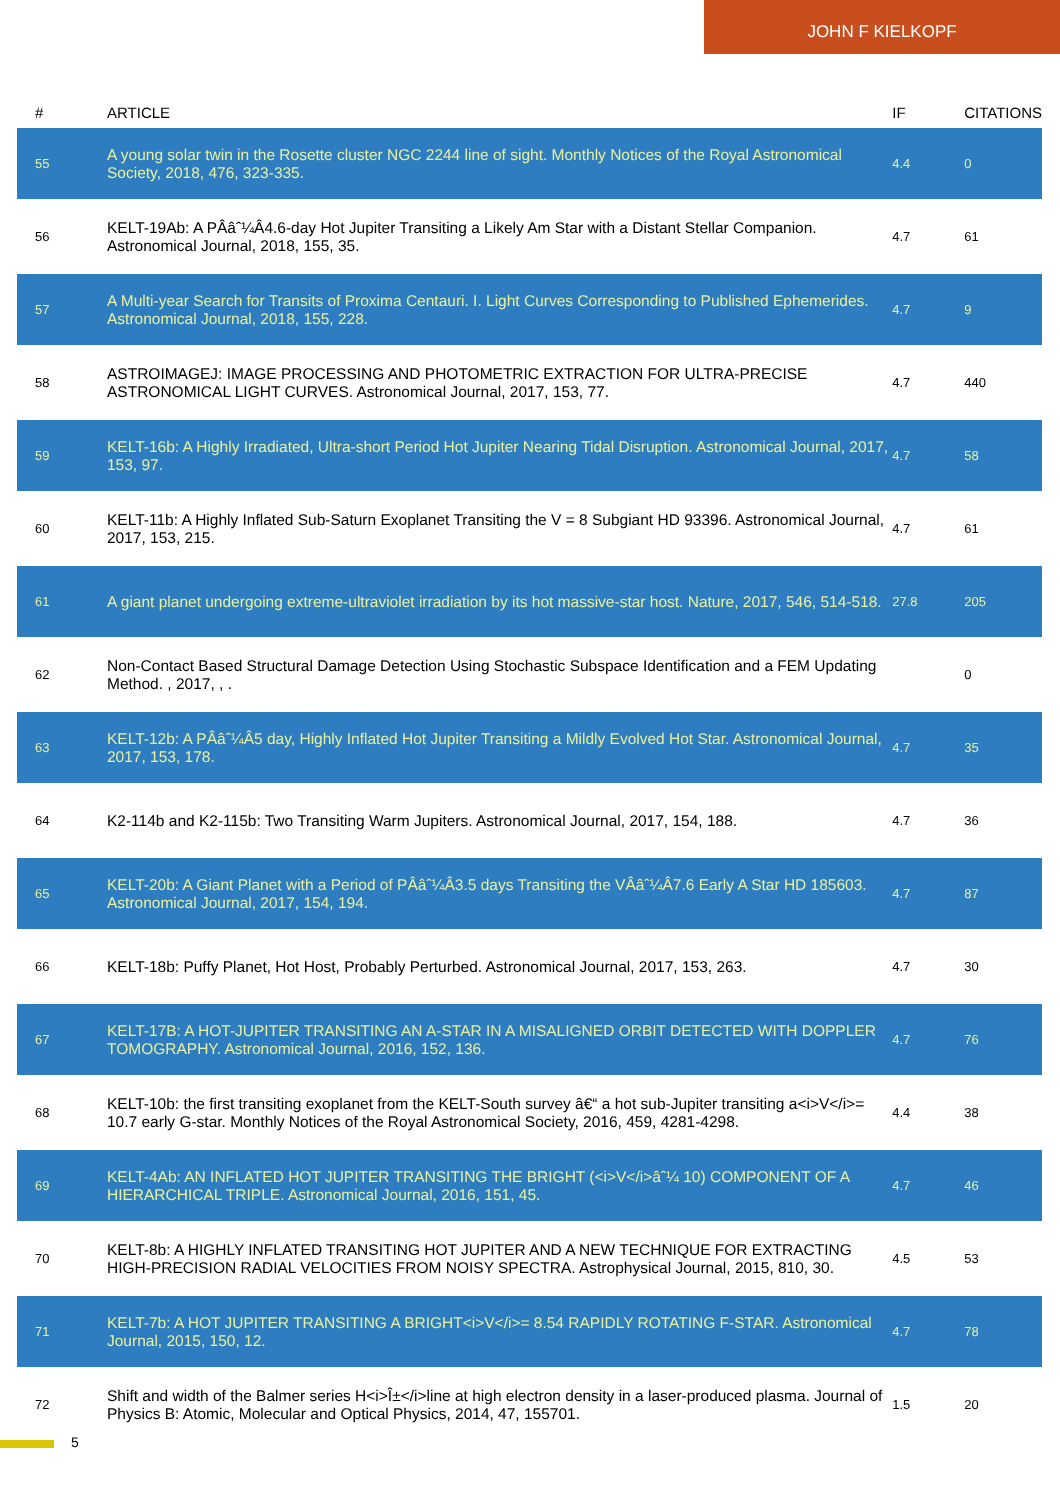JOHN F KIELKOPF
| # | ARTICLE | IF | CITATIONS |
| --- | --- | --- | --- |
| 55 | A young solar twin in the Rosette cluster NGC 2244 line of sight. Monthly Notices of the Royal Astronomical Society, 2018, 476, 323-335. | 4.4 | 0 |
| 56 | KELT-19Ab: A PÂâˆ¼Â4.6-day Hot Jupiter Transiting a Likely Am Star with a Distant Stellar Companion. Astronomical Journal, 2018, 155, 35. | 4.7 | 61 |
| 57 | A Multi-year Search for Transits of Proxima Centauri. I. Light Curves Corresponding to Published Ephemerides. Astronomical Journal, 2018, 155, 228. | 4.7 | 9 |
| 58 | ASTROIMAGEJ: IMAGE PROCESSING AND PHOTOMETRIC EXTRACTION FOR ULTRA-PRECISE ASTRONOMICAL LIGHT CURVES. Astronomical Journal, 2017, 153, 77. | 4.7 | 440 |
| 59 | KELT-16b: A Highly Irradiated, Ultra-short Period Hot Jupiter Nearing Tidal Disruption. Astronomical Journal, 2017, 153, 97. | 4.7 | 58 |
| 60 | KELT-11b: A Highly Inflated Sub-Saturn Exoplanet Transiting the V = 8 Subgiant HD 93396. Astronomical Journal, 2017, 153, 215. | 4.7 | 61 |
| 61 | A giant planet undergoing extreme-ultraviolet irradiation by its hot massive-star host. Nature, 2017, 546, 514-518. | 27.8 | 205 |
| 62 | Non-Contact Based Structural Damage Detection Using Stochastic Subspace Identification and a FEM Updating Method. , 2017, , . | | 0 |
| 63 | KELT-12b: A PÂâˆ¼Â5 day, Highly Inflated Hot Jupiter Transiting a Mildly Evolved Hot Star. Astronomical Journal, 2017, 153, 178. | 4.7 | 35 |
| 64 | K2-114b and K2-115b: Two Transiting Warm Jupiters. Astronomical Journal, 2017, 154, 188. | 4.7 | 36 |
| 65 | KELT-20b: A Giant Planet with a Period of PÂâˆ¼Â3.5 days Transiting the VÂâˆ¼Â7.6 Early A Star HD 185603. Astronomical Journal, 2017, 154, 194. | 4.7 | 87 |
| 66 | KELT-18b: Puffy Planet, Hot Host, Probably Perturbed. Astronomical Journal, 2017, 153, 263. | 4.7 | 30 |
| 67 | KELT-17B: A HOT-JUPITER TRANSITING AN A-STAR IN A MISALIGNED ORBIT DETECTED WITH DOPPLER TOMOGRAPHY. Astronomical Journal, 2016, 152, 136. | 4.7 | 76 |
| 68 | KELT-10b: the first transiting exoplanet from the KELT-South survey â€“ a hot sub-Jupiter transiting a<i>V</i>= 10.7 early G-star. Monthly Notices of the Royal Astronomical Society, 2016, 459, 4281-4298. | 4.4 | 38 |
| 69 | KELT-4Ab: AN INFLATED HOT JUPITER TRANSITING THE BRIGHT (<i>V</i>âˆ¼ 10) COMPONENT OF A HIERARCHICAL TRIPLE. Astronomical Journal, 2016, 151, 45. | 4.7 | 46 |
| 70 | KELT-8b: A HIGHLY INFLATED TRANSITING HOT JUPITER AND A NEW TECHNIQUE FOR EXTRACTING HIGH-PRECISION RADIAL VELOCITIES FROM NOISY SPECTRA. Astrophysical Journal, 2015, 810, 30. | 4.5 | 53 |
| 71 | KELT-7b: A HOT JUPITER TRANSITING A BRIGHT<i>V</i>= 8.54 RAPIDLY ROTATING F-STAR. Astronomical Journal, 2015, 150, 12. | 4.7 | 78 |
| 72 | Shift and width of the Balmer series H<i>Î±</i>line at high electron density in a laser-produced plasma. Journal of Physics B: Atomic, Molecular and Optical Physics, 2014, 47, 155701. | 1.5 | 20 |
5